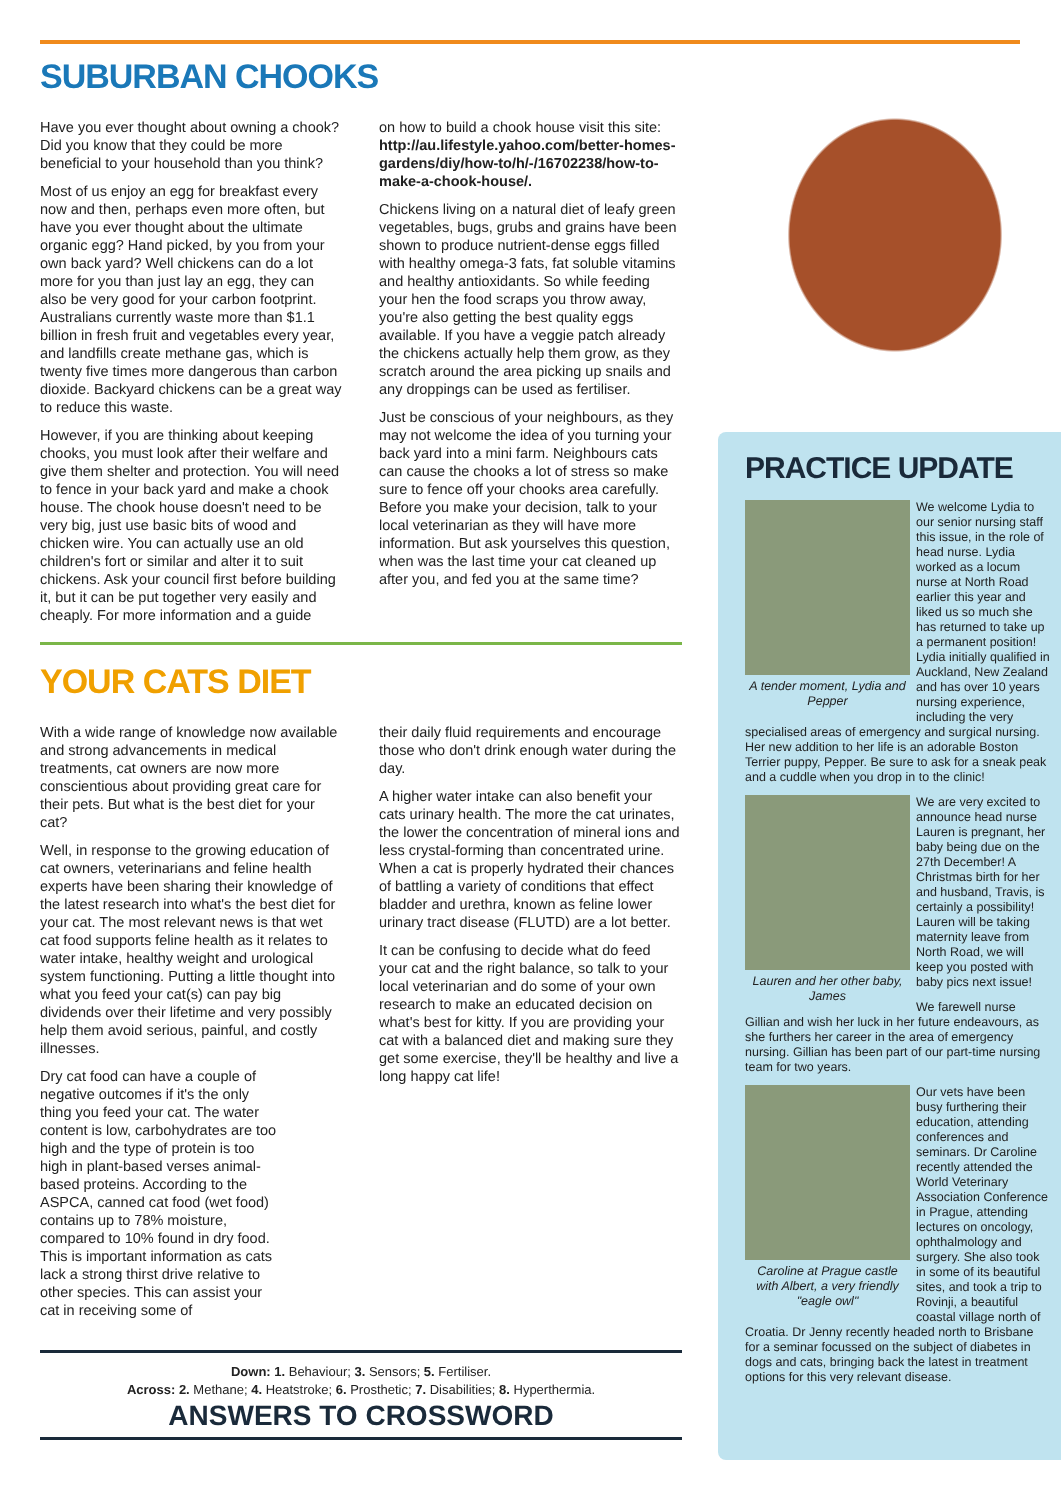SUBURBAN CHOOKS
Have you ever thought about owning a chook? Did you know that they could be more beneficial to your household than you think?
Most of us enjoy an egg for breakfast every now and then, perhaps even more often, but have you ever thought about the ultimate organic egg? Hand picked, by you from your own back yard? Well chickens can do a lot more for you than just lay an egg, they can also be very good for your carbon footprint. Australians currently waste more than $1.1 billion in fresh fruit and vegetables every year, and landfills create methane gas, which is twenty five times more dangerous than carbon dioxide. Backyard chickens can be a great way to reduce this waste.
However, if you are thinking about keeping chooks, you must look after their welfare and give them shelter and protection. You will need to fence in your back yard and make a chook house. The chook house doesn't need to be very big, just use basic bits of wood and chicken wire. You can actually use an old children's fort or similar and alter it to suit chickens. Ask your council first before building it, but it can be put together very easily and cheaply. For more information and a guide
on how to build a chook house visit this site: http://au.lifestyle.yahoo.com/better-homes-gardens/diy/how-to/h/-/16702238/how-to-make-a-chook-house/.
Chickens living on a natural diet of leafy green vegetables, bugs, grubs and grains have been shown to produce nutrient-dense eggs filled with healthy omega-3 fats, fat soluble vitamins and healthy antioxidants. So while feeding your hen the food scraps you throw away, you're also getting the best quality eggs available. If you have a veggie patch already the chickens actually help them grow, as they scratch around the area picking up snails and any droppings can be used as fertiliser.
Just be conscious of your neighbours, as they may not welcome the idea of you turning your back yard into a mini farm. Neighbours cats can cause the chooks a lot of stress so make sure to fence off your chooks area carefully. Before you make your decision, talk to your local veterinarian as they will have more information. But ask yourselves this question, when was the last time your cat cleaned up after you, and fed you at the same time?
YOUR CATS DIET
With a wide range of knowledge now available and strong advancements in medical treatments, cat owners are now more conscientious about providing great care for their pets. But what is the best diet for your cat?
Well, in response to the growing education of cat owners, veterinarians and feline health experts have been sharing their knowledge of the latest research into what's the best diet for your cat. The most relevant news is that wet cat food supports feline health as it relates to water intake, healthy weight and urological system functioning. Putting a little thought into what you feed your cat(s) can pay big dividends over their lifetime and very possibly help them avoid serious, painful, and costly illnesses.
Dry cat food can have a couple of negative outcomes if it's the only thing you feed your cat. The water content is low, carbohydrates are too high and the type of protein is too high in plant-based verses animal-based proteins. According to the ASPCA, canned cat food (wet food) contains up to 78% moisture, compared to 10% found in dry food. This is important information as cats lack a strong thirst drive relative to other species. This can assist your cat in receiving some of
their daily fluid requirements and encourage those who don't drink enough water during the day.
A higher water intake can also benefit your cats urinary health. The more the cat urinates, the lower the concentration of mineral ions and less crystal-forming than concentrated urine. When a cat is properly hydrated their chances of battling a variety of conditions that effect bladder and urethra, known as feline lower urinary tract disease (FLUTD) are a lot better.
It can be confusing to decide what do feed your cat and the right balance, so talk to your local veterinarian and do some of your own research to make an educated decision on what's best for kitty. If you are providing your cat with a balanced diet and making sure they get some exercise, they'll be healthy and live a long happy cat life!
Down: 1. Behaviour; 3. Sensors; 5. Fertiliser.
Across: 2. Methane; 4. Heatstroke; 6. Prosthetic; 7. Disabilities; 8. Hyperthermia.
ANSWERS TO CROSSWORD
PRACTICE UPDATE
A tender moment, Lydia and Pepper
We welcome Lydia to our senior nursing staff this issue, in the role of head nurse. Lydia worked as a locum nurse at North Road earlier this year and liked us so much she has returned to take up a permanent position! Lydia initially qualified in Auckland, New Zealand and has over 10 years nursing experience, including the very specialised areas of emergency and surgical nursing. Her new addition to her life is an adorable Boston Terrier puppy, Pepper. Be sure to ask for a sneak peak and a cuddle when you drop in to the clinic!
Lauren and her other baby, James
We are very excited to announce head nurse Lauren is pregnant, her baby being due on the 27th December! A Christmas birth for her and husband, Travis, is certainly a possibility! Lauren will be taking maternity leave from North Road, we will keep you posted with baby pics next issue!
We farewell nurse Gillian and wish her luck in her future endeavours, as she furthers her career in the area of emergency nursing. Gillian has been part of our part-time nursing team for two years.
Caroline at Prague castle with Albert, a very friendly "eagle owl"
Our vets have been busy furthering their education, attending conferences and seminars. Dr Caroline recently attended the World Veterinary Association Conference in Prague, attending lectures on oncology, ophthalmology and surgery. She also took in some of its beautiful sites, and took a trip to Rovinji, a beautiful coastal village north of Croatia. Dr Jenny recently headed north to Brisbane for a seminar focussed on the subject of diabetes in dogs and cats, bringing back the latest in treatment options for this very relevant disease.